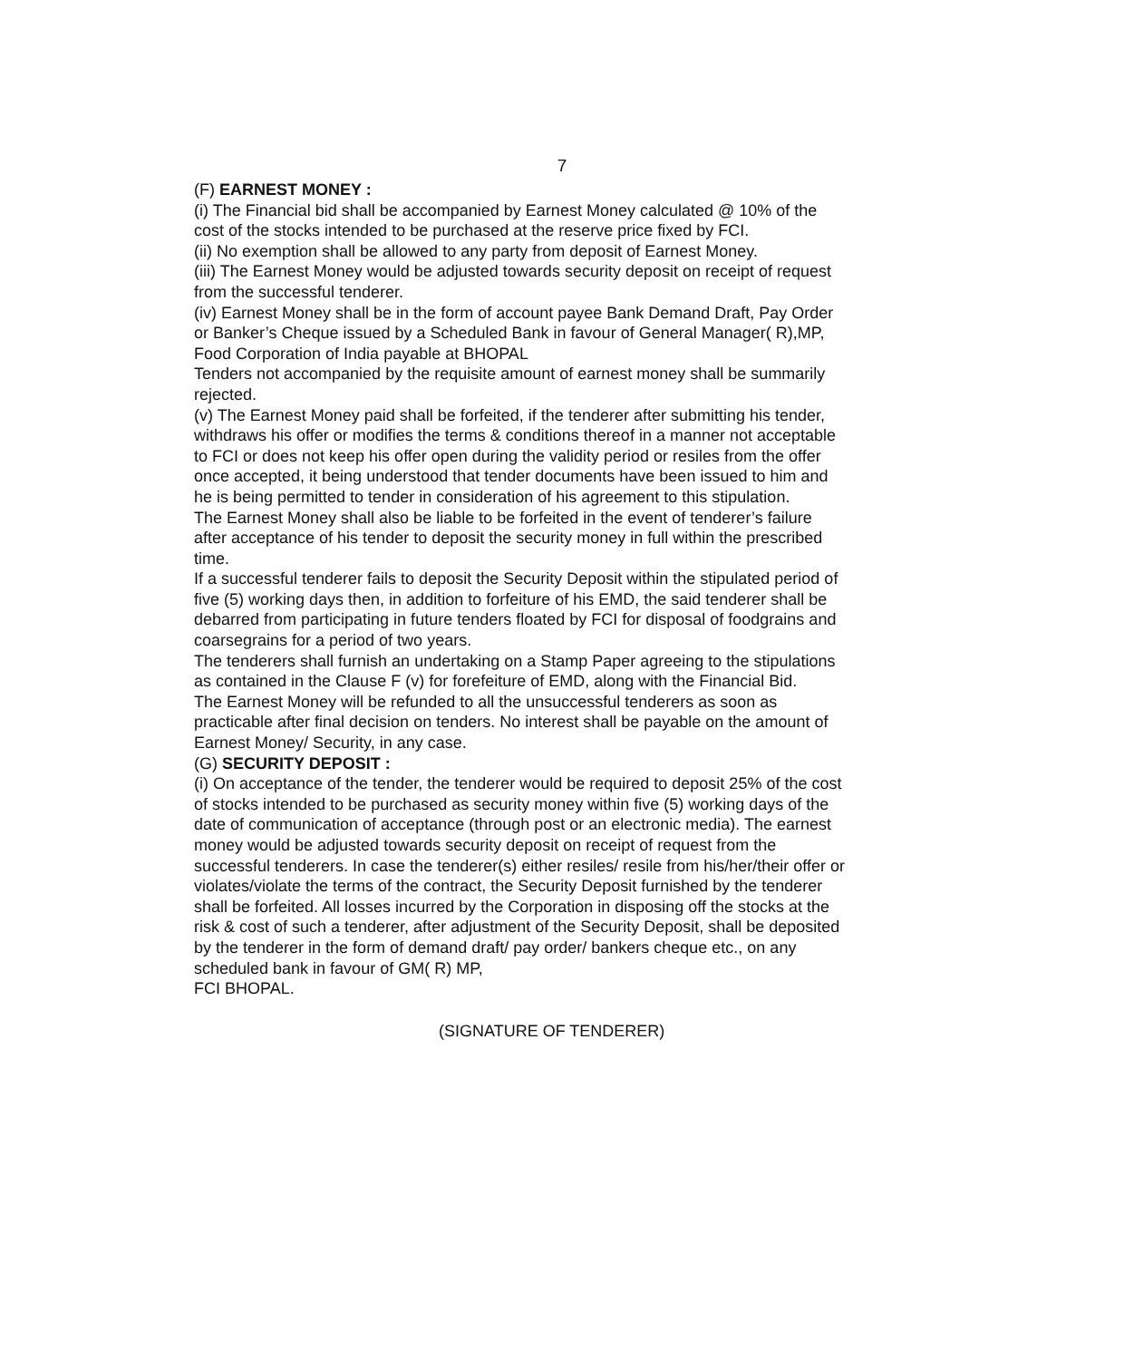7
(F) EARNEST MONEY :
(i) The Financial bid shall be accompanied by Earnest Money calculated @ 10% of the cost of the stocks intended to be purchased at the reserve price fixed by FCI.
(ii) No exemption shall be allowed to any party from deposit of Earnest Money.
(iii) The Earnest Money would be adjusted towards security deposit on receipt of request from the successful tenderer.
(iv) Earnest Money shall be in the form of account payee Bank Demand Draft, Pay Order or Banker’s Cheque issued by a Scheduled Bank in favour of General Manager( R),MP, Food Corporation of India payable at BHOPAL
Tenders not accompanied by the requisite amount of earnest money shall be summarily rejected.
(v) The Earnest Money paid shall be forfeited, if the tenderer after submitting his tender, withdraws his offer or modifies the terms & conditions thereof in a manner not acceptable to FCI or does not keep his offer open during the validity period or resiles from the offer once accepted, it being understood that tender documents have been issued to him and he is being permitted to tender in consideration of his agreement to this stipulation.
The Earnest Money shall also be liable to be forfeited in the event of tenderer’s failure after acceptance of his tender to deposit the security money in full within the prescribed time.
If a successful tenderer fails to deposit the Security Deposit within the stipulated period of five (5) working days then, in addition to forfeiture of his EMD, the said tenderer shall be debarred from participating in future tenders floated by FCI for disposal of foodgrains and coarsegrains for a period of two years.
The tenderers shall furnish an undertaking on a Stamp Paper agreeing to the stipulations as contained in the Clause F (v) for forefeiture of EMD, along with the Financial Bid.
The Earnest Money will be refunded to all the unsuccessful tenderers as soon as practicable after final decision on tenders. No interest shall be payable on the amount of Earnest Money/ Security, in any case.
(G) SECURITY DEPOSIT :
(i) On acceptance of the tender, the tenderer would be required to deposit 25% of the cost of stocks intended to be purchased as security money within five (5) working days of the date of communication of acceptance (through post or an electronic media). The earnest money would be adjusted towards security deposit on receipt of request from the successful tenderers. In case the tenderer(s) either resiles/ resile from his/her/their offer or violates/violate the terms of the contract, the Security Deposit furnished by the tenderer shall be forfeited. All losses incurred by the Corporation in disposing off the stocks at the risk & cost of such a tenderer, after adjustment of the Security Deposit, shall be deposited by the tenderer in the form of demand draft/ pay order/ bankers cheque etc., on any scheduled bank in favour of GM( R) MP,
FCI BHOPAL.
(SIGNATURE OF TENDERER)